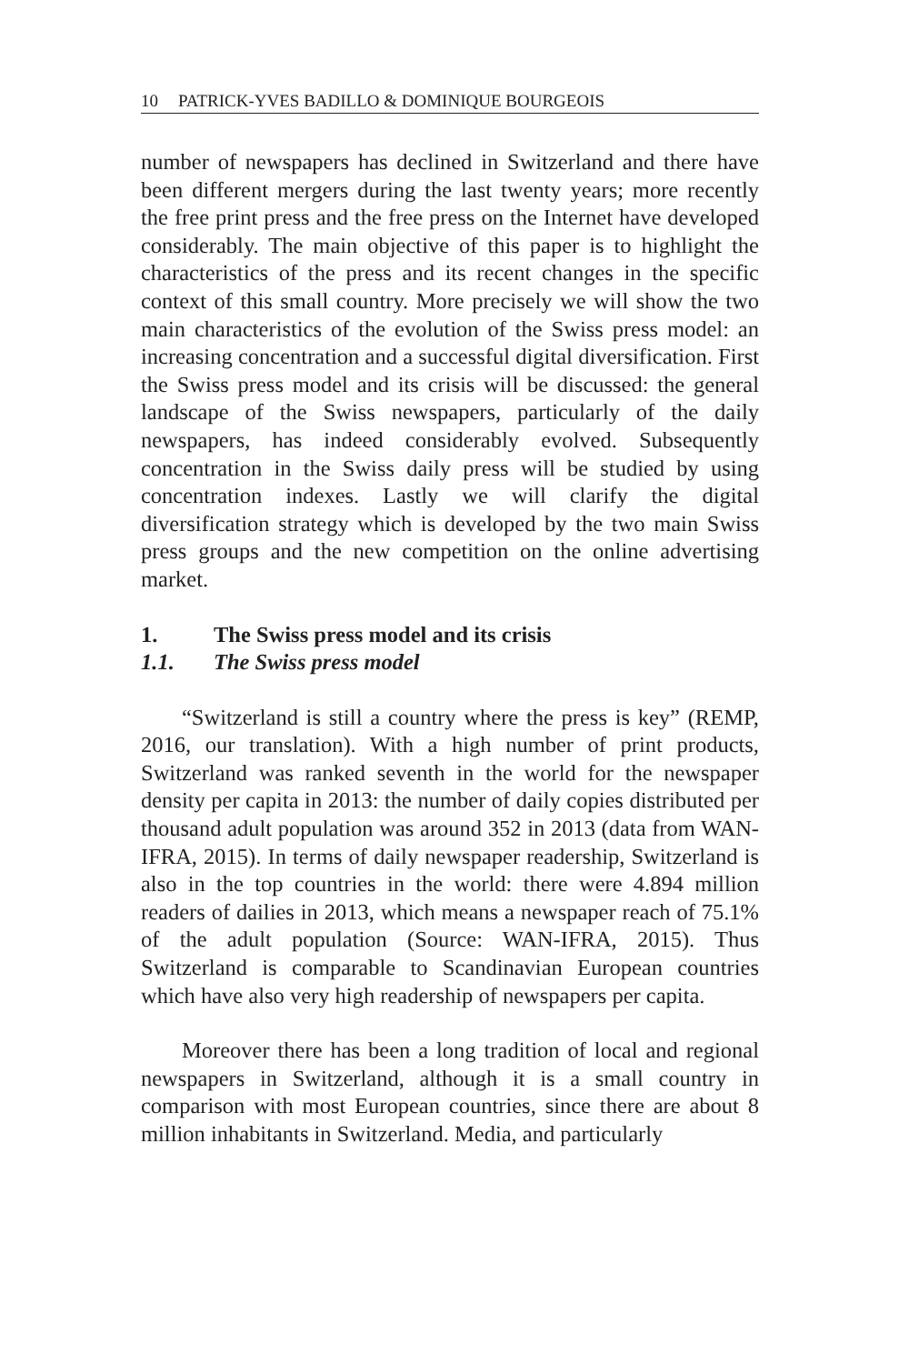10 PATRICK-YVES BADILLO & DOMINIQUE BOURGEOIS
number of newspapers has declined in Switzerland and there have been different mergers during the last twenty years; more recently the free print press and the free press on the Internet have developed considerably. The main objective of this paper is to highlight the characteristics of the press and its recent changes in the specific context of this small country. More precisely we will show the two main characteristics of the evolution of the Swiss press model: an increasing concentration and a successful digital diversification. First the Swiss press model and its crisis will be discussed: the general landscape of the Swiss newspapers, particularly of the daily newspapers, has indeed considerably evolved. Subsequently concentration in the Swiss daily press will be studied by using concentration indexes. Lastly we will clarify the digital diversification strategy which is developed by the two main Swiss press groups and the new competition on the online advertising market.
1. The Swiss press model and its crisis
1.1. The Swiss press model
“Switzerland is still a country where the press is key” (REMP, 2016, our translation). With a high number of print products, Switzerland was ranked seventh in the world for the newspaper density per capita in 2013: the number of daily copies distributed per thousand adult population was around 352 in 2013 (data from WAN-IFRA, 2015). In terms of daily newspaper readership, Switzerland is also in the top countries in the world: there were 4.894 million readers of dailies in 2013, which means a newspaper reach of 75.1% of the adult population (Source: WAN-IFRA, 2015). Thus Switzerland is comparable to Scandinavian European countries which have also very high readership of newspapers per capita.
Moreover there has been a long tradition of local and regional newspapers in Switzerland, although it is a small country in comparison with most European countries, since there are about 8 million inhabitants in Switzerland. Media, and particularly